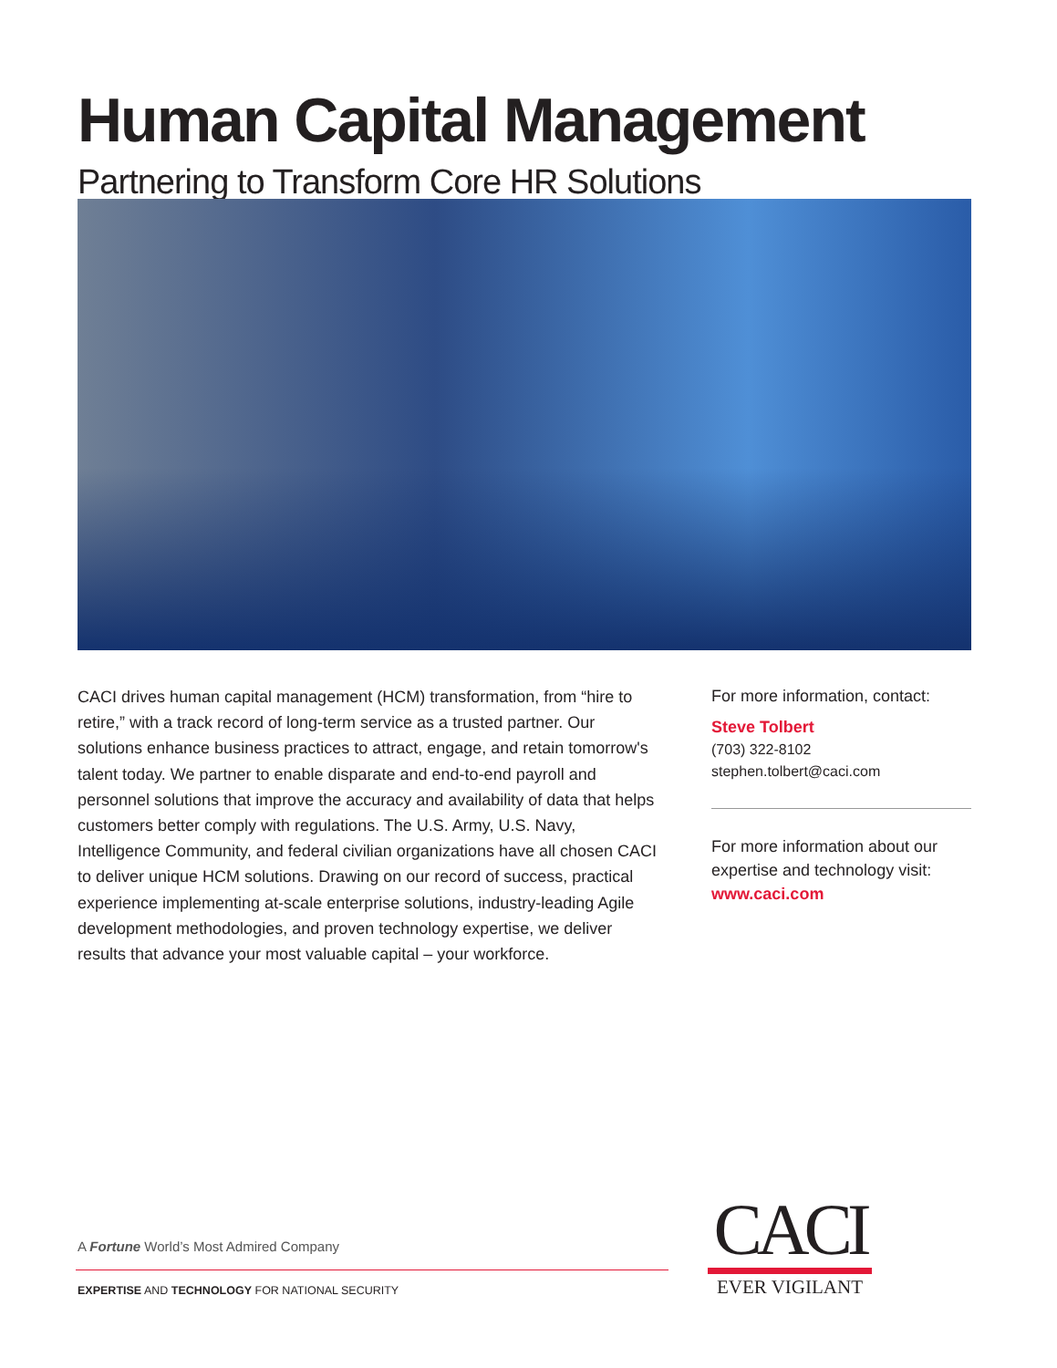Human Capital Management
Partnering to Transform Core HR Solutions
CACI drives human capital management (HCM) transformation, from “hire to retire,” with a track record of long-term service as a trusted partner. Our solutions enhance business practices to attract, engage, and retain tomorrow's talent today. We partner to enable disparate and end-to-end payroll and personnel solutions that improve the accuracy and availability of data that helps customers better comply with regulations. The U.S. Army, U.S. Navy, Intelligence Community, and federal civilian organizations have all chosen CACI to deliver unique HCM solutions. Drawing on our record of success, practical experience implementing at-scale enterprise solutions, industry-leading Agile development methodologies, and proven technology expertise, we deliver results that advance your most valuable capital – your workforce.
For more information, contact:
Steve Tolbert
(703) 322-8102
stephen.tolbert@caci.com
For more information about our expertise and technology visit:
www.caci.com
A Fortune World’s Most Admired Company
EXPERTISE AND TECHNOLOGY FOR NATIONAL SECURITY
CACI
EVER VIGILANT